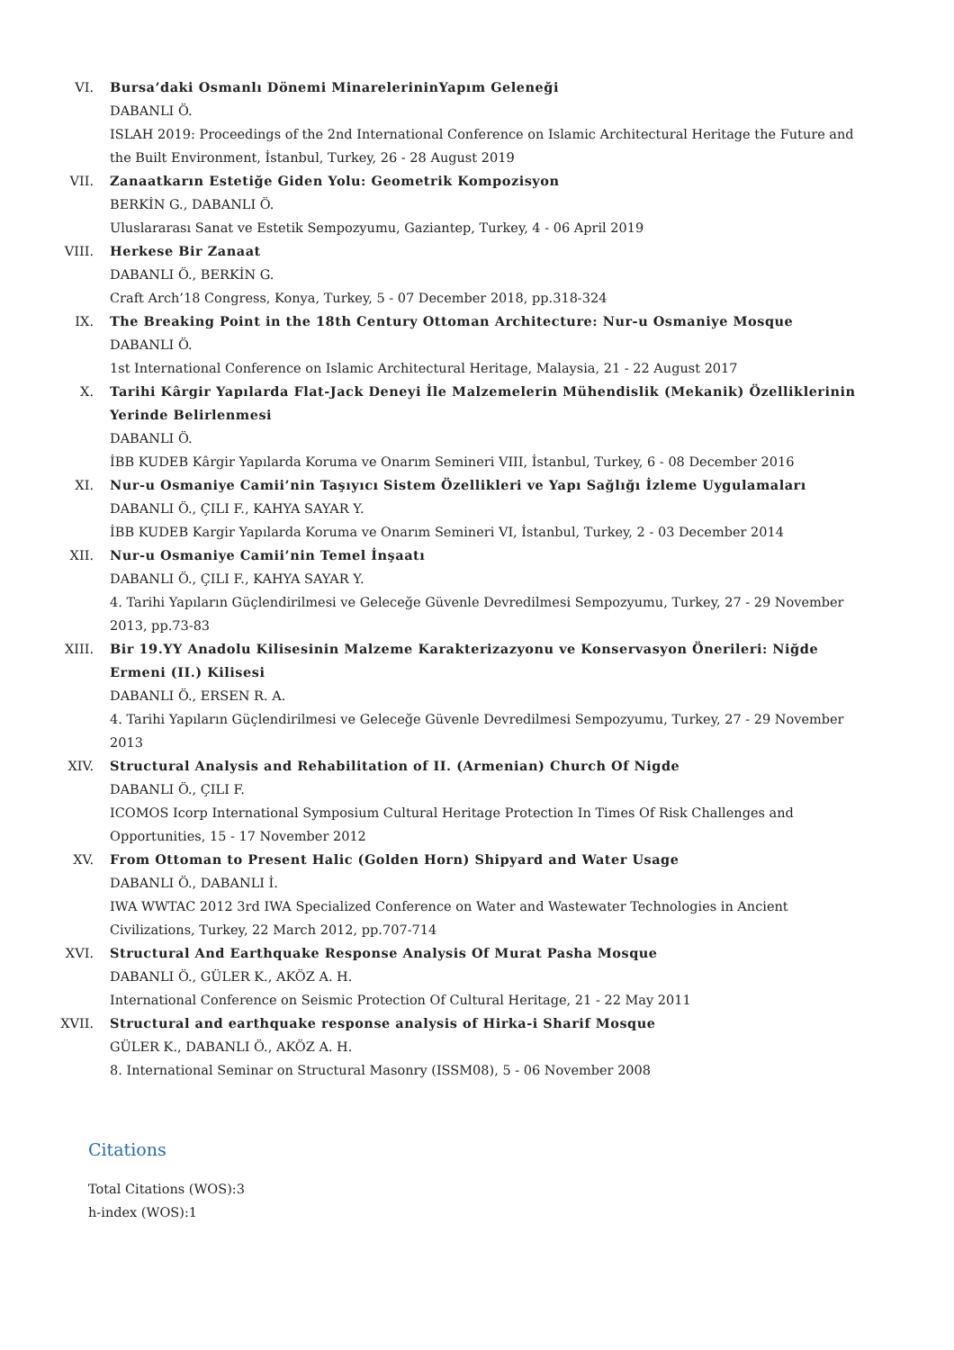VI. Bursa’daki Osmanlı Dönemi MinarelerininYapım Geleneği
DABANLI Ö.
ISLAH 2019: Proceedings of the 2nd International Conference on Islamic Architectural Heritage the Future and the Built Environment, İstanbul, Turkey, 26 - 28 August 2019
VII. Zanaatkarın Estetiğe Giden Yolu: Geometrik Kompozisyon
BERKİN G., DABANLI Ö.
Uluslararası Sanat ve Estetik Sempozyumu, Gaziantep, Turkey, 4 - 06 April 2019
VIII. Herkese Bir Zanaat
DABANLI Ö., BERKİN G.
Craft Arch’18 Congress, Konya, Turkey, 5 - 07 December 2018, pp.318-324
IX. The Breaking Point in the 18th Century Ottoman Architecture: Nur-u Osmaniye Mosque
DABANLI Ö.
1st International Conference on Islamic Architectural Heritage, Malaysia, 21 - 22 August 2017
X. Tarihi Kârgir Yapılarda Flat-Jack Deneyi İle Malzemelerin Mühendislik (Mekanik) Özelliklerinin Yerinde Belirlenmesi
DABANLI Ö.
İBB KUDEB Kârgir Yapılarda Koruma ve Onarım Semineri VIII, İstanbul, Turkey, 6 - 08 December 2016
XI. Nur-u Osmaniye Camii’nin Taşıyıcı Sistem Özellikleri ve Yapı Sağlığı İzleme Uygulamaları
DABANLI Ö., ÇILI F., KAHYA SAYAR Y.
İBB KUDEB Kargir Yapılarda Koruma ve Onarım Semineri VI, İstanbul, Turkey, 2 - 03 December 2014
XII. Nur-u Osmaniye Camii’nin Temel İnşaatı
DABANLI Ö., ÇILI F., KAHYA SAYAR Y.
4. Tarihi Yapıların Güçlendirilmesi ve Geleceğe Güvenle Devredilmesi Sempozyumu, Turkey, 27 - 29 November 2013, pp.73-83
XIII. Bir 19.YY Anadolu Kilisesinin Malzeme Karakterizazyonu ve Konservasyon Önerileri: Niğde Ermeni (II.) Kilisesi
DABANLI Ö., ERSEN R. A.
4. Tarihi Yapıların Güçlendirilmesi ve Geleceğe Güvenle Devredilmesi Sempozyumu, Turkey, 27 - 29 November 2013
XIV. Structural Analysis and Rehabilitation of II. (Armenian) Church Of Nigde
DABANLI Ö., ÇILI F.
ICOMOS Icorp International Symposium Cultural Heritage Protection In Times Of Risk Challenges and Opportunities, 15 - 17 November 2012
XV. From Ottoman to Present Halic (Golden Horn) Shipyard and Water Usage
DABANLI Ö., DABANLI İ.
IWA WWTAC 2012 3rd IWA Specialized Conference on Water and Wastewater Technologies in Ancient Civilizations, Turkey, 22 March 2012, pp.707-714
XVI. Structural And Earthquake Response Analysis Of Murat Pasha Mosque
DABANLI Ö., GÜLER K., AKÖZ A. H.
International Conference on Seismic Protection Of Cultural Heritage, 21 - 22 May 2011
XVII. Structural and earthquake response analysis of Hirka-i Sharif Mosque
GÜLER K., DABANLI Ö., AKÖZ A. H.
8. International Seminar on Structural Masonry (ISSM08), 5 - 06 November 2008
Citations
Total Citations (WOS):3
h-index (WOS):1